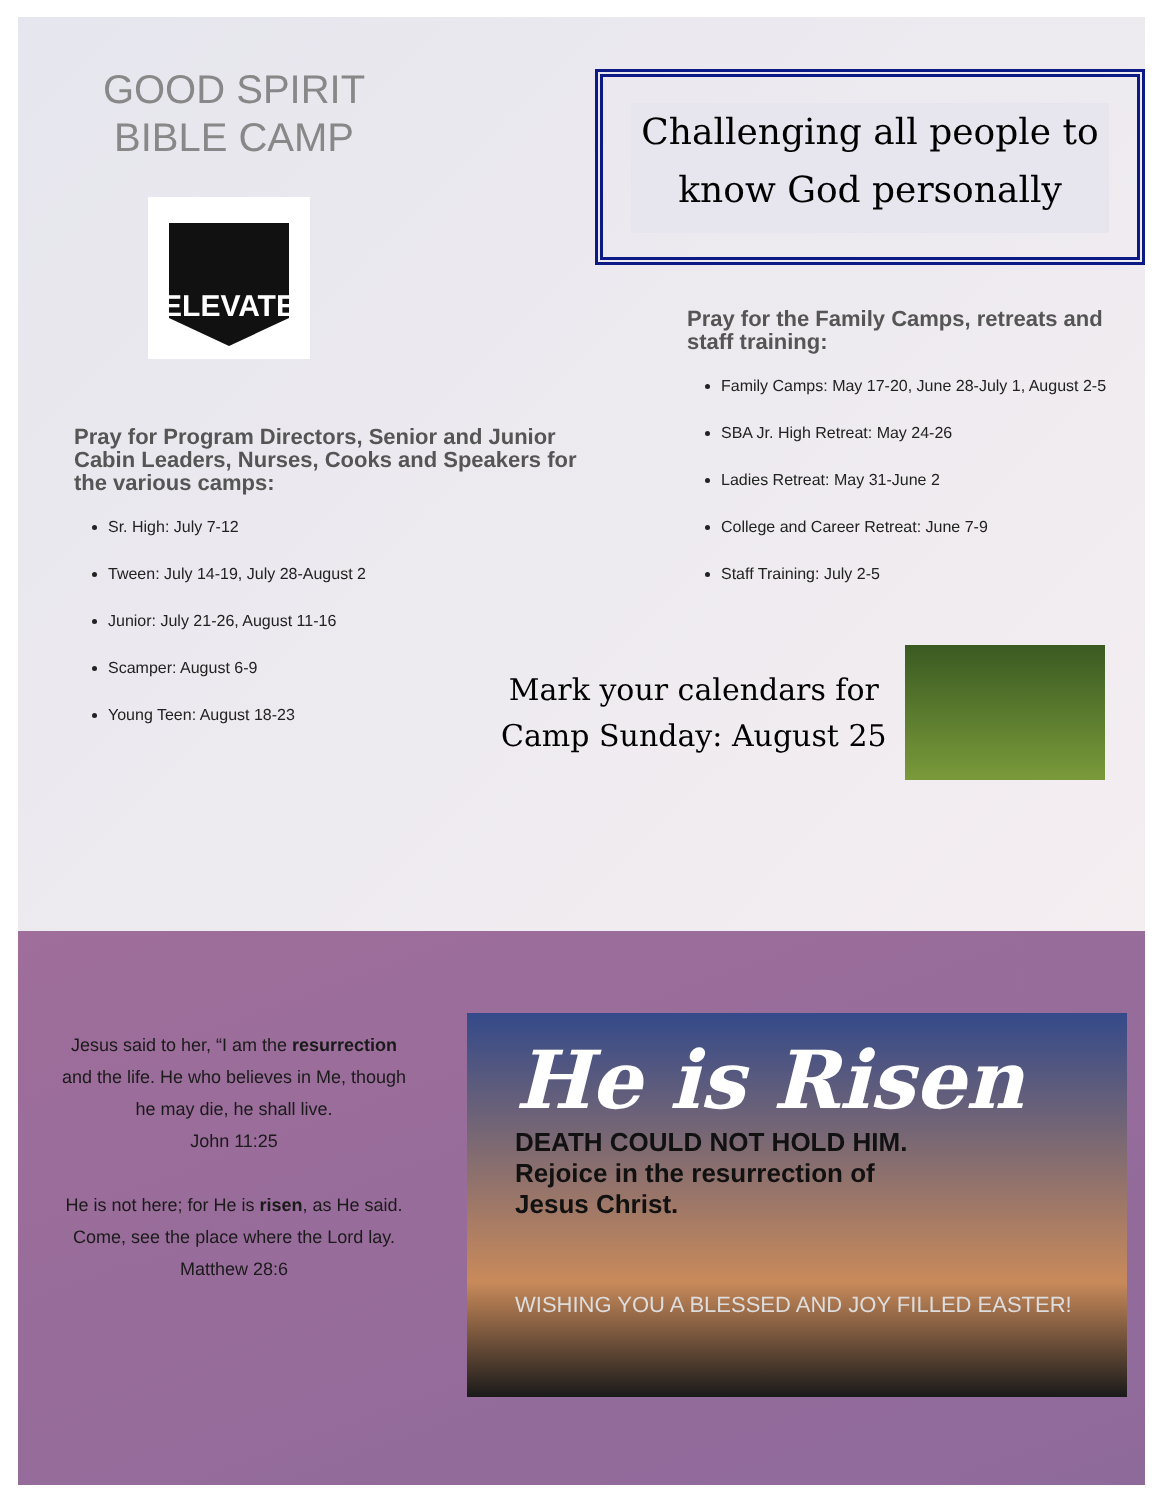GOOD SPIRIT BIBLE CAMP
ELEVATE
Pray for Program Directors, Senior and Junior Cabin Leaders, Nurses, Cooks and Speakers for the various camps:
Sr. High: July 7-12
Tween: July 14-19, July 28-August 2
Junior: July 21-26, August 11-16
Scamper: August 6-9
Young Teen: August 18-23
Challenging all people to know God personally
Pray for the Family Camps, retreats and staff training:
Family Camps: May 17-20, June 28-July 1, August 2-5
SBA Jr. High Retreat: May 24-26
Ladies Retreat: May 31-June 2
College and Career Retreat: June 7-9
Staff Training: July 2-5
Mark your calendars for
Camp Sunday: August 25
Jesus said to her, “I am the resurrection and the life. He who believes in Me, though he may die, he shall live.
John 11:25
He is not here; for He is risen, as He said. Come, see the place where the Lord lay.
Matthew 28:6
He is Risen
DEATH COULD NOT HOLD HIM.
Rejoice in the resurrection of
Jesus Christ.
WISHING YOU A BLESSED AND JOY FILLED EASTER!